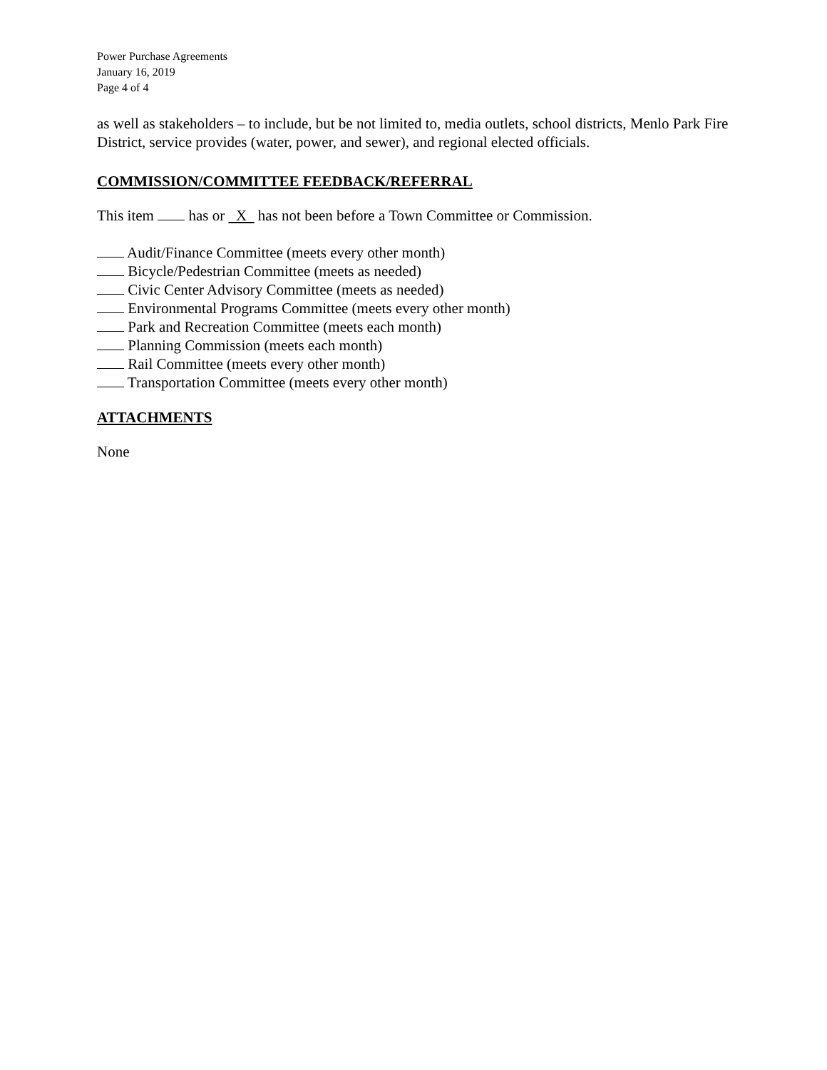Power Purchase Agreements
January 16, 2019
Page 4 of 4
as well as stakeholders – to include, but be not limited to, media outlets, school districts, Menlo Park Fire District, service provides (water, power, and sewer), and regional elected officials.
COMMISSION/COMMITTEE FEEDBACK/REFERRAL
This item has or X has not been before a Town Committee or Commission.
Audit/Finance Committee (meets every other month)
Bicycle/Pedestrian Committee (meets as needed)
Civic Center Advisory Committee (meets as needed)
Environmental Programs Committee (meets every other month)
Park and Recreation Committee (meets each month)
Planning Commission (meets each month)
Rail Committee (meets every other month)
Transportation Committee (meets every other month)
ATTACHMENTS
None